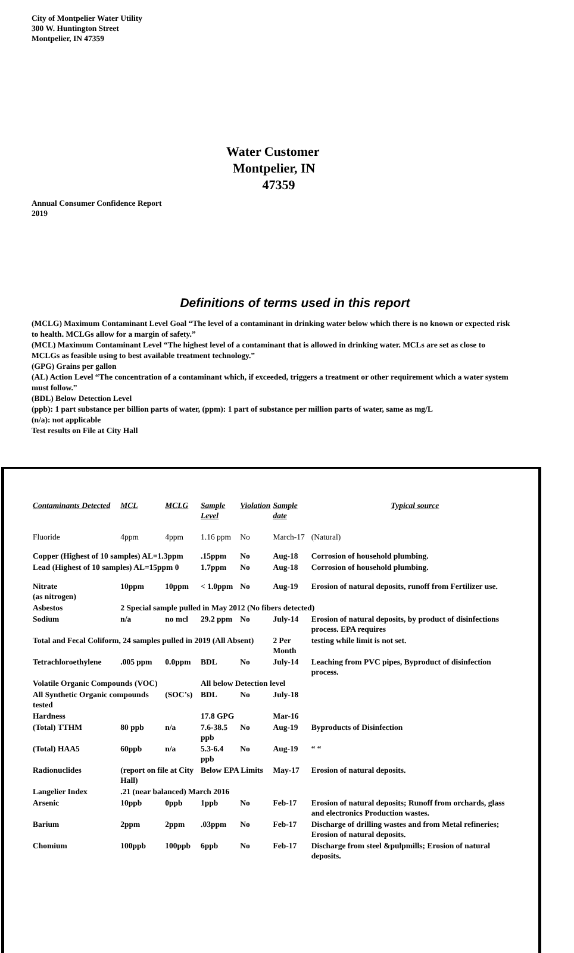City of Montpelier Water Utility
300 W. Huntington Street
Montpelier, IN 47359
Water Customer
Montpelier, IN
47359
Annual Consumer Confidence Report
2019
Definitions of terms used in this report
(MCLG) Maximum Contaminant Level Goal “The level of a contaminant in drinking water below which there is no known or expected risk to health. MCLGs allow for a margin of safety.”
(MCL) Maximum Contaminant Level “The highest level of a contaminant that is allowed in drinking water. MCLs are set as close to MCLGs as feasible using to best available treatment technology.”
(GPG) Grains per gallon
(AL) Action Level “The concentration of a contaminant which, if exceeded, triggers a treatment or other requirement which a water system must follow.”
(BDL) Below Detection Level
(ppb): 1 part substance per billion parts of water, (ppm): 1 part of substance per million parts of water, same as mg/L
(n/a): not applicable
Test results on File at City Hall
| Contaminants Detected | MCL | MCLG | Sample Level | Violation | Sample date | Typical source |
| --- | --- | --- | --- | --- | --- | --- |
| Fluoride | 4ppm | 4ppm | 1.16 ppm | No | March-17 | (Natural) |
| Copper (Highest of 10 samples) AL=1.3ppm | | | .15ppm | No | Aug-18 | Corrosion of household plumbing. |
| Lead (Highest of 10 samples) AL=15ppm 0 | | | 1.7ppm | No | Aug-18 | Corrosion of household plumbing. |
| Nitrate (as nitrogen) | 10ppm | 10ppm | < 1.0ppm | No | Aug-19 | Erosion of natural deposits, runoff from Fertilizer use. |
| Asbestos | 2 Special sample pulled in May 2012 (No fibers detected) | | | | | |
| Sodium | n/a | no mcl | 29.2 ppm | No | July-14 | Erosion of natural deposits, by product of disinfections process. EPA requires |
| Total and Fecal Coliform, 24 samples pulled in 2019 (All Absent) | | | | | 2 Per Month | testing while limit is not set. |
| Tetrachloroethylene | .005 ppm | 0.0ppm | BDL | No | July-14 | Leaching from PVC pipes, Byproduct of disinfection process. |
| Volatile Organic Compounds (VOC) | | | All below Detection level | | | |
| All Synthetic Organic compounds tested | | (SOC’s) | BDL | No | July-18 | |
| Hardness | | | 17.8 GPG | | Mar-16 | |
| (Total) TTHM | 80 ppb | n/a | 7.6-38.5 ppb | No | Aug-19 | Byproducts of Disinfection |
| (Total) HAA5 | 60ppb | n/a | 5.3-6.4 ppb | No | Aug-19 | “ “ |
| Radionuclides | (report on file at City Hall) | | Below EPA Limits | | May-17 | Erosion of natural deposits. |
| Langelier Index | .21 (near balanced) March 2016 | | | | | |
| Arsenic | 10ppb | 0ppb | 1ppb | No | Feb-17 | Erosion of natural deposits; Runoff from orchards, glass and electronics Production wastes. |
| Barium | 2ppm | 2ppm | .03ppm | No | Feb-17 | Discharge of drilling wastes and from Metal refineries; Erosion of natural deposits. |
| Chomium | 100ppb | 100ppb | 6ppb | No | Feb-17 | Discharge from steel &pulpmills; Erosion of natural deposits. |